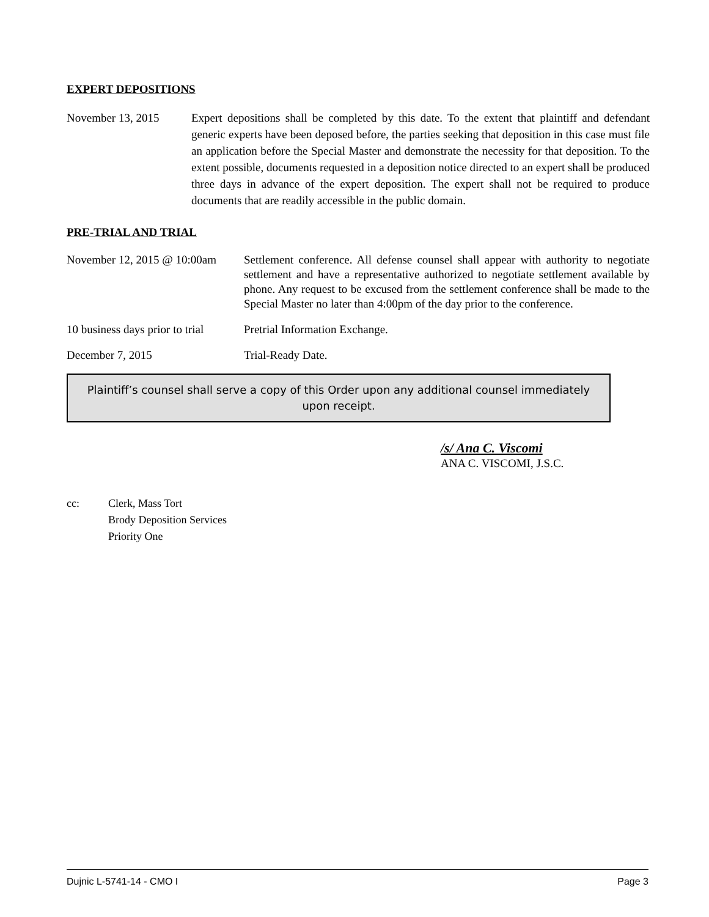EXPERT DEPOSITIONS
November 13, 2015 Expert depositions shall be completed by this date. To the extent that plaintiff and defendant generic experts have been deposed before, the parties seeking that deposition in this case must file an application before the Special Master and demonstrate the necessity for that deposition. To the extent possible, documents requested in a deposition notice directed to an expert shall be produced three days in advance of the expert deposition. The expert shall not be required to produce documents that are readily accessible in the public domain.
PRE-TRIAL AND TRIAL
November 12, 2015 @ 10:00am Settlement conference. All defense counsel shall appear with authority to negotiate settlement and have a representative authorized to negotiate settlement available by phone. Any request to be excused from the settlement conference shall be made to the Special Master no later than 4:00pm of the day prior to the conference.
10 business days prior to trial
Pretrial Information Exchange.
December 7, 2015 Trial-Ready Date.
Plaintiff’s counsel shall serve a copy of this Order upon any additional counsel immediately upon receipt.
/s/ Ana C. Viscomi
ANA C. VISCOMI, J.S.C.
cc: Clerk, Mass Tort
Brody Deposition Services
Priority One
Dujnic L-5741-14 - CMO I Page 3